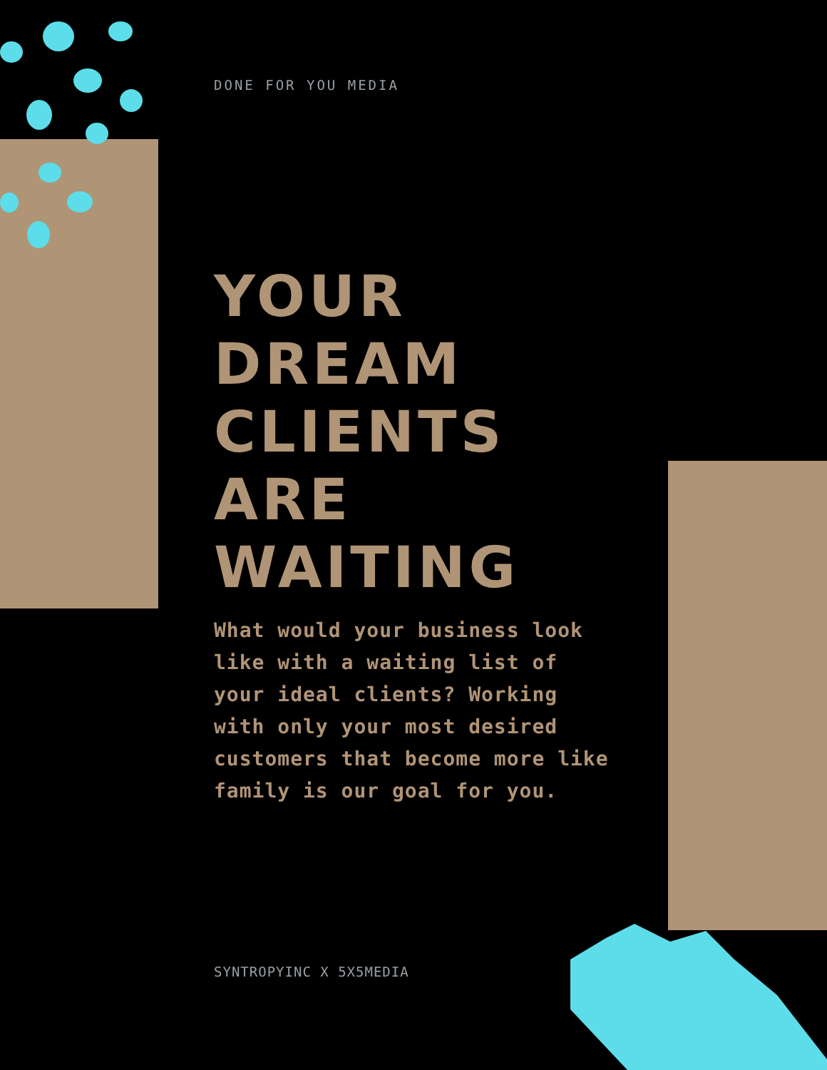DONE FOR YOU MEDIA
YOUR
DREAM
CLIENTS
ARE
WAITING
What would your business look like with a waiting list of your ideal clients? Working with only your most desired customers that become more like family is our goal for you.
SYNTROPYINC X 5X5MEDIA